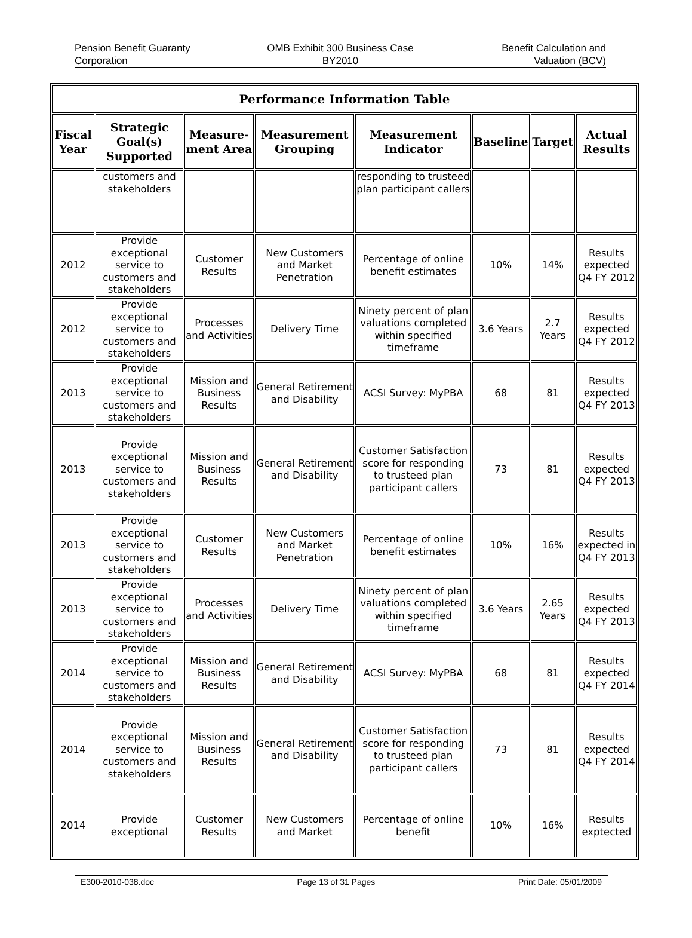Pension Benefit Guaranty
Corporation
OMB Exhibit 300 Business Case
BY2010
Benefit Calculation and
Valuation (BCV)
| Performance Information Table | | | | | | | |
| --- | --- | --- | --- | --- | --- | --- | --- |
| Fiscal Year | Strategic Goal(s) Supported | Measure-ment Area | Measurement Grouping | Measurement Indicator | Baseline | Target | Actual Results |
| | customers and stakeholders | | | responding to trusteed plan participant callers | | | |
| 2012 | Provide exceptional service to customers and stakeholders | Customer Results | New Customers and Market Penetration | Percentage of online benefit estimates | 10% | 14% | Results expected Q4 FY 2012 |
| 2012 | Provide exceptional service to customers and stakeholders | Processes and Activities | Delivery Time | Ninety percent of plan valuations completed within specified timeframe | 3.6 Years | 2.7 Years | Results expected Q4 FY 2012 |
| 2013 | Provide exceptional service to customers and stakeholders | Mission and Business Results | General Retirement and Disability | ACSI Survey: MyPBA | 68 | 81 | Results expected Q4 FY 2013 |
| 2013 | Provide exceptional service to customers and stakeholders | Mission and Business Results | General Retirement and Disability | Customer Satisfaction score for responding to trusteed plan participant callers | 73 | 81 | Results expected Q4 FY 2013 |
| 2013 | Provide exceptional service to customers and stakeholders | Customer Results | New Customers and Market Penetration | Percentage of online benefit estimates | 10% | 16% | Results expected in Q4 FY 2013 |
| 2013 | Provide exceptional service to customers and stakeholders | Processes and Activities | Delivery Time | Ninety percent of plan valuations completed within specified timeframe | 3.6 Years | 2.65 Years | Results expected Q4 FY 2013 |
| 2014 | Provide exceptional service to customers and stakeholders | Mission and Business Results | General Retirement and Disability | ACSI Survey: MyPBA | 68 | 81 | Results expected Q4 FY 2014 |
| 2014 | Provide exceptional service to customers and stakeholders | Mission and Business Results | General Retirement and Disability | Customer Satisfaction score for responding to trusteed plan participant callers | 73 | 81 | Results expected Q4 FY 2014 |
| 2014 | Provide exceptional | Customer Results | New Customers and Market | Percentage of online benefit | 10% | 16% | Results exptected |
E300-2010-038.doc Page 13 of 31 Pages Print Date: 05/01/2009